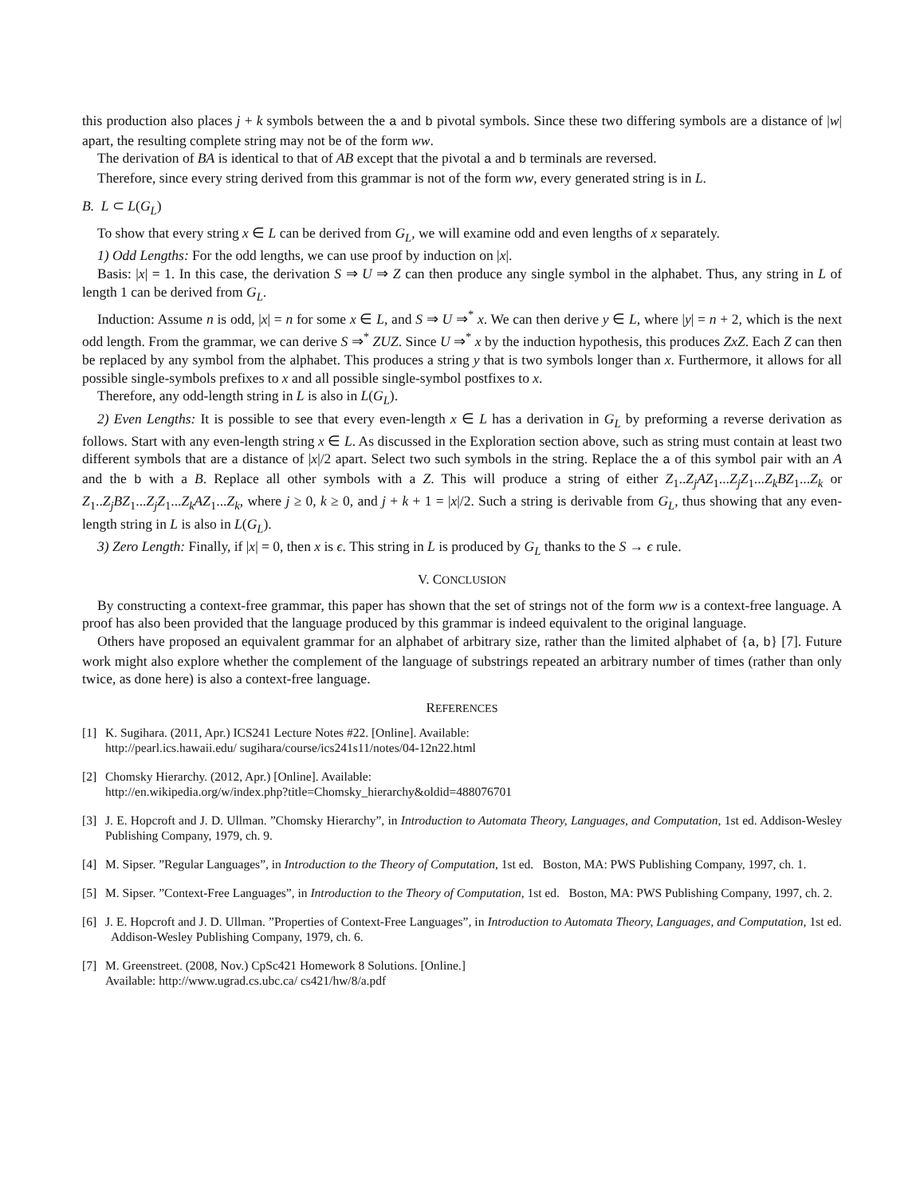this production also places j + k symbols between the a and b pivotal symbols. Since these two differing symbols are a distance of |w| apart, the resulting complete string may not be of the form ww.
The derivation of BA is identical to that of AB except that the pivotal a and b terminals are reversed.
Therefore, since every string derived from this grammar is not of the form ww, every generated string is in L.
B. L ⊂ L(G<sub>L</sub>)
To show that every string x ∈ L can be derived from G<sub>L</sub>, we will examine odd and even lengths of x separately.
1) Odd Lengths: For the odd lengths, we can use proof by induction on |x|.
Basis: |x| = 1. In this case, the derivation S ⇒ U ⇒ Z can then produce any single symbol in the alphabet. Thus, any string in L of length 1 can be derived from G<sub>L</sub>.
Induction: Assume n is odd, |x| = n for some x ∈ L, and S ⇒ U ⇒<sup>*</sup> x. We can then derive y ∈ L, where |y| = n + 2, which is the next odd length. From the grammar, we can derive S ⇒<sup>*</sup> ZUZ. Since U ⇒<sup>*</sup> x by the induction hypothesis, this produces ZxZ. Each Z can then be replaced by any symbol from the alphabet. This produces a string y that is two symbols longer than x. Furthermore, it allows for all possible single-symbols prefixes to x and all possible single-symbol postfixes to x.
Therefore, any odd-length string in L is also in L(G<sub>L</sub>).
2) Even Lengths: It is possible to see that every even-length x ∈ L has a derivation in G<sub>L</sub> by preforming a reverse derivation as follows. Start with any even-length string x ∈ L. As discussed in the Exploration section above, such as string must contain at least two different symbols that are a distance of |x|/2 apart. Select two such symbols in the string. Replace the a of this symbol pair with an A and the b with a B. Replace all other symbols with a Z. This will produce a string of either Z<sub>1</sub>..Z<sub>j</sub>AZ<sub>1</sub>...Z<sub>j</sub>Z<sub>1</sub>...Z<sub>k</sub>BZ<sub>1</sub>...Z<sub>k</sub> or Z<sub>1</sub>..Z<sub>j</sub>BZ<sub>1</sub>...Z<sub>j</sub>Z<sub>1</sub>...Z<sub>k</sub>AZ<sub>1</sub>...Z<sub>k</sub>, where j ≥ 0, k ≥ 0, and j + k + 1 = |x|/2. Such a string is derivable from G<sub>L</sub>, thus showing that any even-length string in L is also in L(G<sub>L</sub>).
3) Zero Length: Finally, if |x| = 0, then x is ϵ. This string in L is produced by G<sub>L</sub> thanks to the S → ϵ rule.
V. CONCLUSION
By constructing a context-free grammar, this paper has shown that the set of strings not of the form ww is a context-free language. A proof has also been provided that the language produced by this grammar is indeed equivalent to the original language.
Others have proposed an equivalent grammar for an alphabet of arbitrary size, rather than the limited alphabet of {a, b} [7]. Future work might also explore whether the complement of the language of substrings repeated an arbitrary number of times (rather than only twice, as done here) is also a context-free language.
REFERENCES
[1] K. Sugihara. (2011, Apr.) ICS241 Lecture Notes #22. [Online]. Available:
http://pearl.ics.hawaii.edu/ sugihara/course/ics241s11/notes/04-12n22.html
[2] Chomsky Hierarchy. (2012, Apr.) [Online]. Available:
http://en.wikipedia.org/w/index.php?title=Chomsky_hierarchy&oldid=488076701
[3] J. E. Hopcroft and J. D. Ullman. ”Chomsky Hierarchy”, in Introduction to Automata Theory, Languages, and Computation, 1st ed. Addison-Wesley Publishing Company, 1979, ch. 9.
[4] M. Sipser. ”Regular Languages”, in Introduction to the Theory of Computation, 1st ed. Boston, MA: PWS Publishing Company, 1997, ch. 1.
[5] M. Sipser. ”Context-Free Languages”, in Introduction to the Theory of Computation, 1st ed. Boston, MA: PWS Publishing Company, 1997, ch. 2.
[6] J. E. Hopcroft and J. D. Ullman. ”Properties of Context-Free Languages”, in Introduction to Automata Theory, Languages, and Computation, 1st ed. Addison-Wesley Publishing Company, 1979, ch. 6.
[7] M. Greenstreet. (2008, Nov.) CpSc421 Homework 8 Solutions. [Online.]
Available: http://www.ugrad.cs.ubc.ca/ cs421/hw/8/a.pdf